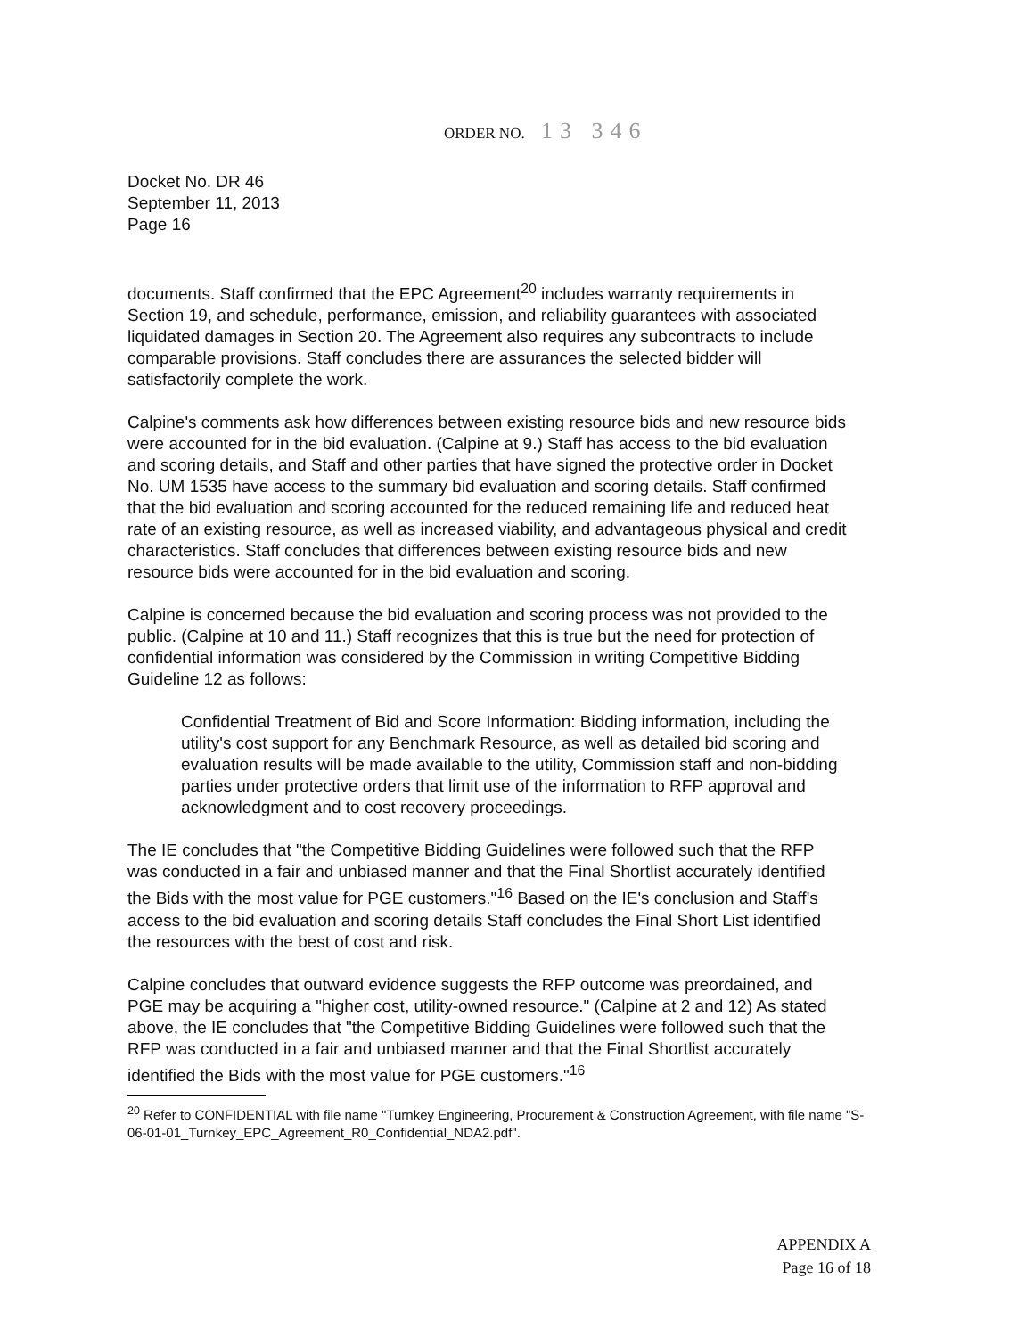ORDER NO. 13 346
Docket No. DR 46
September 11, 2013
Page 16
documents. Staff confirmed that the EPC Agreement<sup>20</sup> includes warranty requirements in Section 19, and schedule, performance, emission, and reliability guarantees with associated liquidated damages in Section 20. The Agreement also requires any subcontracts to include comparable provisions. Staff concludes there are assurances the selected bidder will satisfactorily complete the work.
Calpine's comments ask how differences between existing resource bids and new resource bids were accounted for in the bid evaluation. (Calpine at 9.) Staff has access to the bid evaluation and scoring details, and Staff and other parties that have signed the protective order in Docket No. UM 1535 have access to the summary bid evaluation and scoring details. Staff confirmed that the bid evaluation and scoring accounted for the reduced remaining life and reduced heat rate of an existing resource, as well as increased viability, and advantageous physical and credit characteristics. Staff concludes that differences between existing resource bids and new resource bids were accounted for in the bid evaluation and scoring.
Calpine is concerned because the bid evaluation and scoring process was not provided to the public. (Calpine at 10 and 11.) Staff recognizes that this is true but the need for protection of confidential information was considered by the Commission in writing Competitive Bidding Guideline 12 as follows:
Confidential Treatment of Bid and Score Information: Bidding information, including the utility's cost support for any Benchmark Resource, as well as detailed bid scoring and evaluation results will be made available to the utility, Commission staff and non-bidding parties under protective orders that limit use of the information to RFP approval and acknowledgment and to cost recovery proceedings.
The IE concludes that "the Competitive Bidding Guidelines were followed such that the RFP was conducted in a fair and unbiased manner and that the Final Shortlist accurately identified the Bids with the most value for PGE customers."<sup>16</sup> Based on the IE's conclusion and Staff's access to the bid evaluation and scoring details Staff concludes the Final Short List identified the resources with the best of cost and risk.
Calpine concludes that outward evidence suggests the RFP outcome was preordained, and PGE may be acquiring a "higher cost, utility-owned resource." (Calpine at 2 and 12) As stated above, the IE concludes that "the Competitive Bidding Guidelines were followed such that the RFP was conducted in a fair and unbiased manner and that the Final Shortlist accurately identified the Bids with the most value for PGE customers."<sup>16</sup>
<sup>20</sup> Refer to CONFIDENTIAL with file name "Turnkey Engineering, Procurement & Construction Agreement, with file name "S-06-01-01_Turnkey_EPC_Agreement_R0_Confidential_NDA2.pdf".
APPENDIX A
Page 16 of 18